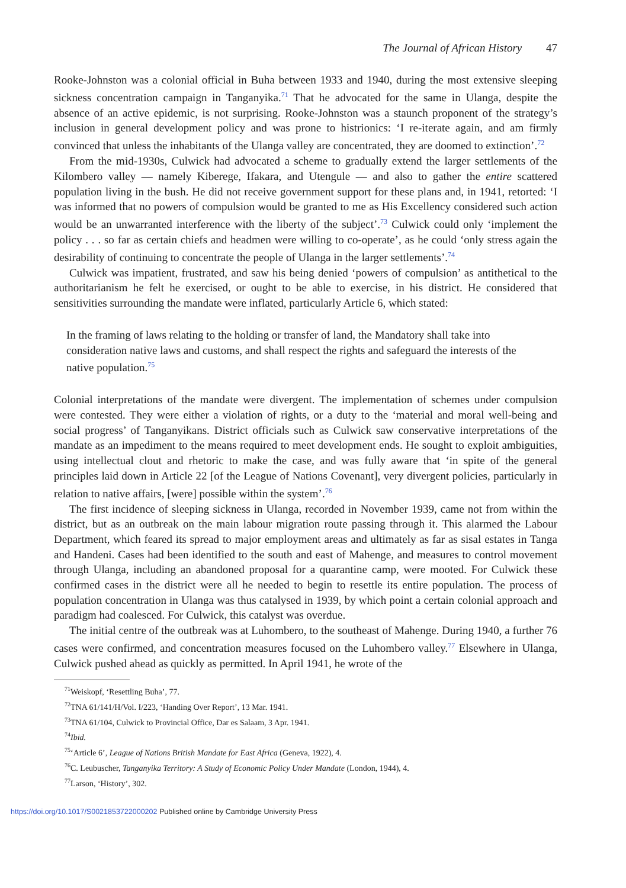The Journal of African History 47
Rooke-Johnston was a colonial official in Buha between 1933 and 1940, during the most extensive sleeping sickness concentration campaign in Tanganyika.<sup>71</sup> That he advocated for the same in Ulanga, despite the absence of an active epidemic, is not surprising. Rooke-Johnston was a staunch proponent of the strategy’s inclusion in general development policy and was prone to histrionics: ‘I re-iterate again, and am firmly convinced that unless the inhabitants of the Ulanga valley are concentrated, they are doomed to extinction’.<sup>72</sup>
From the mid-1930s, Culwick had advocated a scheme to gradually extend the larger settlements of the Kilombero valley — namely Kiberege, Ifakara, and Utengule — and also to gather the entire scattered population living in the bush. He did not receive government support for these plans and, in 1941, retorted: ‘I was informed that no powers of compulsion would be granted to me as His Excellency considered such action would be an unwarranted interference with the liberty of the subject’.<sup>73</sup> Culwick could only ‘implement the policy . . . so far as certain chiefs and headmen were willing to co-operate’, as he could ‘only stress again the desirability of continuing to concentrate the people of Ulanga in the larger settlements’.<sup>74</sup>
Culwick was impatient, frustrated, and saw his being denied ‘powers of compulsion’ as antithetical to the authoritarianism he felt he exercised, or ought to be able to exercise, in his district. He considered that sensitivities surrounding the mandate were inflated, particularly Article 6, which stated:
In the framing of laws relating to the holding or transfer of land, the Mandatory shall take into consideration native laws and customs, and shall respect the rights and safeguard the interests of the native population.<sup>75</sup>
Colonial interpretations of the mandate were divergent. The implementation of schemes under compulsion were contested. They were either a violation of rights, or a duty to the ‘material and moral well-being and social progress’ of Tanganyikans. District officials such as Culwick saw conservative interpretations of the mandate as an impediment to the means required to meet development ends. He sought to exploit ambiguities, using intellectual clout and rhetoric to make the case, and was fully aware that ‘in spite of the general principles laid down in Article 22 [of the League of Nations Covenant], very divergent policies, particularly in relation to native affairs, [were] possible within the system’.<sup>76</sup>
The first incidence of sleeping sickness in Ulanga, recorded in November 1939, came not from within the district, but as an outbreak on the main labour migration route passing through it. This alarmed the Labour Department, which feared its spread to major employment areas and ultimately as far as sisal estates in Tanga and Handeni. Cases had been identified to the south and east of Mahenge, and measures to control movement through Ulanga, including an abandoned proposal for a quarantine camp, were mooted. For Culwick these confirmed cases in the district were all he needed to begin to resettle its entire population. The process of population concentration in Ulanga was thus catalysed in 1939, by which point a certain colonial approach and paradigm had coalesced. For Culwick, this catalyst was overdue.
The initial centre of the outbreak was at Luhombero, to the southeast of Mahenge. During 1940, a further 76 cases were confirmed, and concentration measures focused on the Luhombero valley.<sup>77</sup> Elsewhere in Ulanga, Culwick pushed ahead as quickly as permitted. In April 1941, he wrote of the
<sup>71</sup> Weiskopf, ‘Resettling Buha’, 77.
<sup>72</sup> TNA 61/141/H/Vol. I/223, ‘Handing Over Report’, 13 Mar. 1941.
<sup>73</sup> TNA 61/104, Culwick to Provincial Office, Dar es Salaam, 3 Apr. 1941.
<sup>74</sup> Ibid.
<sup>75</sup> ‘Article 6’, League of Nations British Mandate for East Africa (Geneva, 1922), 4.
<sup>76</sup>C. Leubuscher, Tanganyika Territory: A Study of Economic Policy Under Mandate (London, 1944), 4.
<sup>77</sup> Larson, ‘History’, 302.
https://doi.org/10.1017/S0021853722000202 Published online by Cambridge University Press